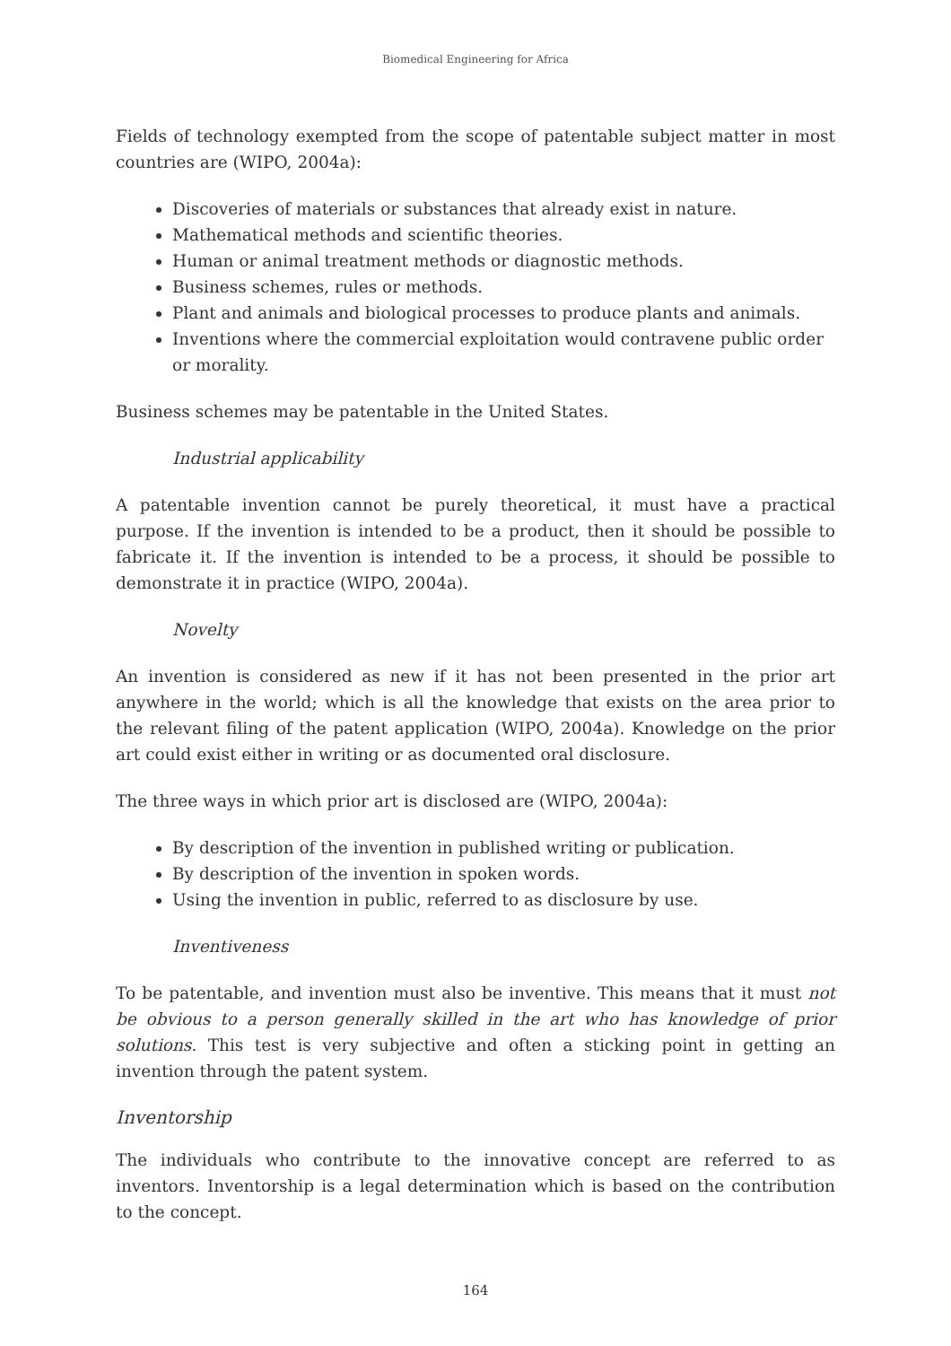Biomedical Engineering for Africa
Fields of technology exempted from the scope of patentable subject matter in most countries are (WIPO, 2004a):
Discoveries of materials or substances that already exist in nature.
Mathematical methods and scientific theories.
Human or animal treatment methods or diagnostic methods.
Business schemes, rules or methods.
Plant and animals and biological processes to produce plants and animals.
Inventions where the commercial exploitation would contravene public order or morality.
Business schemes may be patentable in the United States.
Industrial applicability
A patentable invention cannot be purely theoretical, it must have a practical purpose. If the invention is intended to be a product, then it should be possible to fabricate it. If the invention is intended to be a process, it should be possible to demonstrate it in practice (WIPO, 2004a).
Novelty
An invention is considered as new if it has not been presented in the prior art anywhere in the world; which is all the knowledge that exists on the area prior to the relevant filing of the patent application (WIPO, 2004a). Knowledge on the prior art could exist either in writing or as documented oral disclosure.
The three ways in which prior art is disclosed are (WIPO, 2004a):
By description of the invention in published writing or publication.
By description of the invention in spoken words.
Using the invention in public, referred to as disclosure by use.
Inventiveness
To be patentable, and invention must also be inventive. This means that it must not be obvious to a person generally skilled in the art who has knowledge of prior solutions. This test is very subjective and often a sticking point in getting an invention through the patent system.
Inventorship
The individuals who contribute to the innovative concept are referred to as inventors. Inventorship is a legal determination which is based on the contribution to the concept.
164